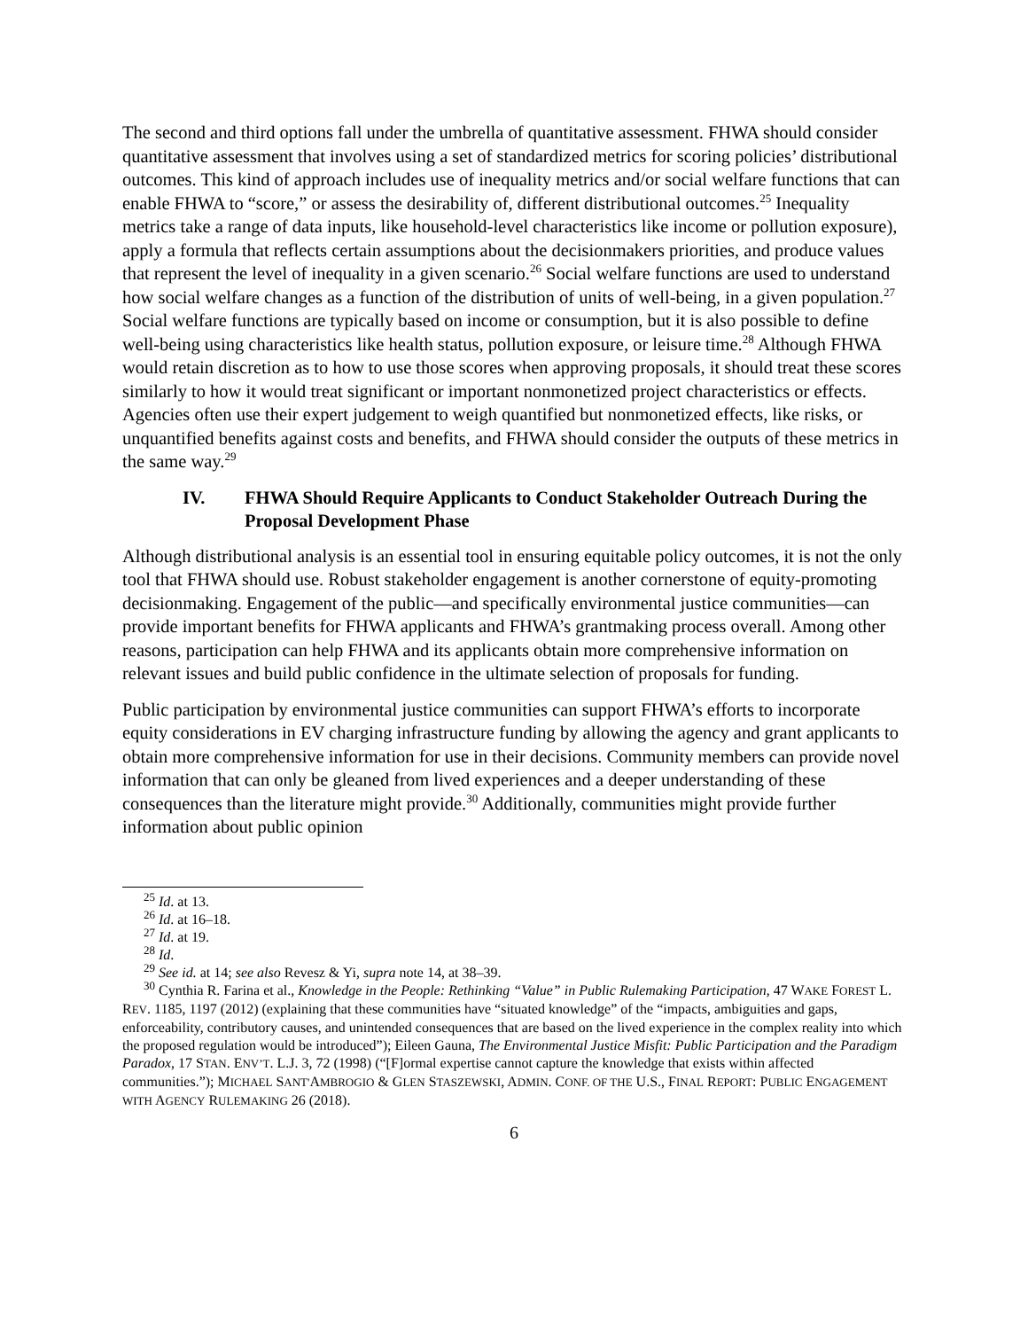The second and third options fall under the umbrella of quantitative assessment. FHWA should consider quantitative assessment that involves using a set of standardized metrics for scoring policies’ distributional outcomes. This kind of approach includes use of inequality metrics and/or social welfare functions that can enable FHWA to “score,” or assess the desirability of, different distributional outcomes.<sup>25</sup> Inequality metrics take a range of data inputs, like household-level characteristics like income or pollution exposure), apply a formula that reflects certain assumptions about the decisionmakers priorities, and produce values that represent the level of inequality in a given scenario.<sup>26</sup> Social welfare functions are used to understand how social welfare changes as a function of the distribution of units of well-being, in a given population.<sup>27</sup> Social welfare functions are typically based on income or consumption, but it is also possible to define well-being using characteristics like health status, pollution exposure, or leisure time.<sup>28</sup> Although FHWA would retain discretion as to how to use those scores when approving proposals, it should treat these scores similarly to how it would treat significant or important nonmonetized project characteristics or effects. Agencies often use their expert judgement to weigh quantified but nonmonetized effects, like risks, or unquantified benefits against costs and benefits, and FHWA should consider the outputs of these metrics in the same way.<sup>29</sup>
IV. FHWA Should Require Applicants to Conduct Stakeholder Outreach During the Proposal Development Phase
Although distributional analysis is an essential tool in ensuring equitable policy outcomes, it is not the only tool that FHWA should use. Robust stakeholder engagement is another cornerstone of equity-promoting decisionmaking. Engagement of the public—and specifically environmental justice communities—can provide important benefits for FHWA applicants and FHWA’s grantmaking process overall. Among other reasons, participation can help FHWA and its applicants obtain more comprehensive information on relevant issues and build public confidence in the ultimate selection of proposals for funding.
Public participation by environmental justice communities can support FHWA’s efforts to incorporate equity considerations in EV charging infrastructure funding by allowing the agency and grant applicants to obtain more comprehensive information for use in their decisions. Community members can provide novel information that can only be gleaned from lived experiences and a deeper understanding of these consequences than the literature might provide.<sup>30</sup> Additionally, communities might provide further information about public opinion
<sup>25</sup> Id. at 13.
<sup>26</sup> Id. at 16–18.
<sup>27</sup> Id. at 19.
<sup>28</sup> Id.
<sup>29</sup> See id. at 14; see also Revesz & Yi, supra note 14, at 38–39.
<sup>30</sup> Cynthia R. Farina et al., Knowledge in the People: Rethinking “Value” in Public Rulemaking Participation, 47 WAKE FOREST L. REV. 1185, 1197 (2012) (explaining that these communities have “situated knowledge” of the “impacts, ambiguities and gaps, enforceability, contributory causes, and unintended consequences that are based on the lived experience in the complex reality into which the proposed regulation would be introduced”); Eileen Gauna, The Environmental Justice Misfit: Public Participation and the Paradigm Paradox, 17 STAN. ENV’T. L.J. 3, 72 (1998) (“[F]ormal expertise cannot capture the knowledge that exists within affected communities.”); MICHAEL SANT'AMBROGIO & GLEN STASZEWSKI, ADMIN. CONF. OF THE U.S., FINAL REPORT: PUBLIC ENGAGEMENT WITH AGENCY RULEMAKING 26 (2018).
6